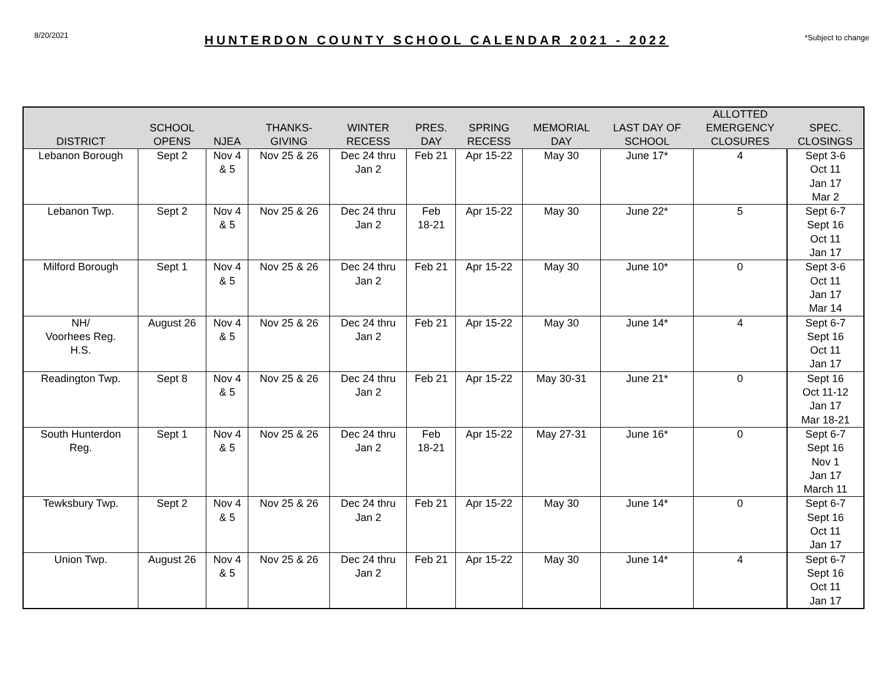8/20/2021
HUNTERDON COUNTY SCHOOL CALENDAR 2021 - 2022
*Subject to change
| DISTRICT | SCHOOL OPENS | NJEA | THANKS- GIVING | WINTER RECESS | PRES. DAY | SPRING RECESS | MEMORIAL DAY | LAST DAY OF SCHOOL | ALLOTTED EMERGENCY CLOSURES | SPEC. CLOSINGS |
| --- | --- | --- | --- | --- | --- | --- | --- | --- | --- | --- |
| Lebanon Borough | Sept 2 | Nov 4 & 5 | Nov 25 & 26 | Dec 24 thru Jan 2 | Feb 21 | Apr 15-22 | May 30 | June 17* | 4 | Sept 3-6 Oct 11 Jan 17 Mar 2 |
| Lebanon Twp. | Sept 2 | Nov 4 & 5 | Nov 25 & 26 | Dec 24 thru Jan 2 | Feb 18-21 | Apr 15-22 | May 30 | June 22* | 5 | Sept 6-7 Sept 16 Oct 11 Jan 17 |
| Milford Borough | Sept 1 | Nov 4 & 5 | Nov 25 & 26 | Dec 24 thru Jan 2 | Feb 21 | Apr 15-22 | May 30 | June 10* | 0 | Sept 3-6 Oct 11 Jan 17 Mar 14 |
| NH/ Voorhees Reg. H.S. | August 26 | Nov 4 & 5 | Nov 25 & 26 | Dec 24 thru Jan 2 | Feb 21 | Apr 15-22 | May 30 | June 14* | 4 | Sept 6-7 Sept 16 Oct 11 Jan 17 |
| Readington Twp. | Sept 8 | Nov 4 & 5 | Nov 25 & 26 | Dec 24 thru Jan 2 | Feb 21 | Apr 15-22 | May 30-31 | June 21* | 0 | Sept 16 Oct 11-12 Jan 17 Mar 18-21 |
| South Hunterdon Reg. | Sept 1 | Nov 4 & 5 | Nov 25 & 26 | Dec 24 thru Jan 2 | Feb 18-21 | Apr 15-22 | May 27-31 | June 16* | 0 | Sept 6-7 Sept 16 Nov 1 Jan 17 March 11 |
| Tewksbury Twp. | Sept 2 | Nov 4 & 5 | Nov 25 & 26 | Dec 24 thru Jan 2 | Feb 21 | Apr 15-22 | May 30 | June 14* | 0 | Sept 6-7 Sept 16 Oct 11 Jan 17 |
| Union Twp. | August 26 | Nov 4 & 5 | Nov 25 & 26 | Dec 24 thru Jan 2 | Feb 21 | Apr 15-22 | May 30 | June 14* | 4 | Sept 6-7 Sept 16 Oct 11 Jan 17 |